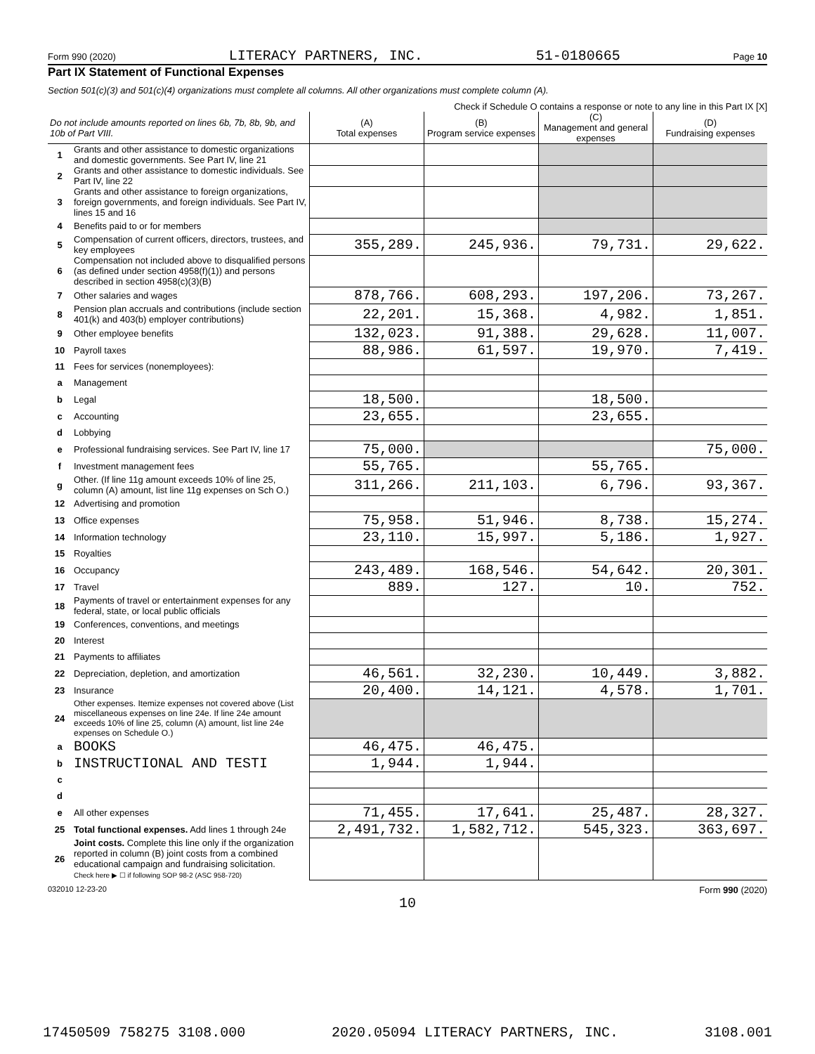Form 990 (2020) LITERACY PARTNERS, INC. 51-0180665 Page 10
Part IX Statement of Functional Expenses
Section 501(c)(3) and 501(c)(4) organizations must complete all columns. All other organizations must complete column (A).
Check if Schedule O contains a response or note to any line in this Part IX [X]
| Do not include amounts reported on lines 6b, 7b, 8b, 9b, and 10b of Part VIII. | | (A) Total expenses | (B) Program service expenses | (C) Management and general expenses | (D) Fundraising expenses |
| --- | --- | --- | --- | --- | --- |
| 1 | Grants and other assistance to domestic organizations and domestic governments. See Part IV, line 21 | | | | |
| 2 | Grants and other assistance to domestic individuals. See Part IV, line 22 | | | | |
| 3 | Grants and other assistance to foreign organizations, foreign governments, and foreign individuals. See Part IV, lines 15 and 16 | | | | |
| 4 | Benefits paid to or for members | | | | |
| 5 | Compensation of current officers, directors, trustees, and key employees | 355,289. | 245,936. | 79,731. | 29,622. |
| 6 | Compensation not included above to disqualified persons (as defined under section 4958(f)(1)) and persons described in section 4958(c)(3)(B) | | | | |
| 7 | Other salaries and wages | 878,766. | 608,293. | 197,206. | 73,267. |
| 8 | Pension plan accruals and contributions (include section 401(k) and 403(b) employer contributions) | 22,201. | 15,368. | 4,982. | 1,851. |
| 9 | Other employee benefits | 132,023. | 91,388. | 29,628. | 11,007. |
| 10 | Payroll taxes | 88,986. | 61,597. | 19,970. | 7,419. |
| 11 | Fees for services (nonemployees): | | | | |
| a | Management | | | | |
| b | Legal | 18,500. | | 18,500. | |
| c | Accounting | 23,655. | | 23,655. | |
| d | Lobbying | | | | |
| e | Professional fundraising services. See Part IV, line 17 | 75,000. | | | 75,000. |
| f | Investment management fees | 55,765. | | 55,765. | |
| g | Other. (If line 11g amount exceeds 10% of line 25, column (A) amount, list line 11g expenses on Sch O.) | 311,266. | 211,103. | 6,796. | 93,367. |
| 12 | Advertising and promotion | | | | |
| 13 | Office expenses | 75,958. | 51,946. | 8,738. | 15,274. |
| 14 | Information technology | 23,110. | 15,997. | 5,186. | 1,927. |
| 15 | Royalties | | | | |
| 16 | Occupancy | 243,489. | 168,546. | 54,642. | 20,301. |
| 17 | Travel | 889. | 127. | 10. | 752. |
| 18 | Payments of travel or entertainment expenses for any federal, state, or local public officials | | | | |
| 19 | Conferences, conventions, and meetings | | | | |
| 20 | Interest | | | | |
| 21 | Payments to affiliates | | | | |
| 22 | Depreciation, depletion, and amortization | 46,561. | 32,230. | 10,449. | 3,882. |
| 23 | Insurance | 20,400. | 14,121. | 4,578. | 1,701. |
| 24 | Other expenses. Itemize expenses not covered above (List miscellaneous expenses on line 24e. If line 24e amount exceeds 10% of line 25, column (A) amount, list line 24e expenses on Schedule O.) | | | | |
| a | BOOKS | 46,475. | 46,475. | | |
| b | INSTRUCTIONAL AND TESTI | 1,944. | 1,944. | | |
| c | | | | | |
| d | | | | | |
| e | All other expenses | 71,455. | 17,641. | 25,487. | 28,327. |
| 25 | Total functional expenses. Add lines 1 through 24e | 2,491,732. | 1,582,712. | 545,323. | 363,697. |
| 26 | Joint costs. Complete this line only if the organization reported in column (B) joint costs from a combined educational campaign and fundraising solicitation. Check here ▶ ☐ if following SOP 98-2 (ASC 958-720) | | | | |
032010 12-23-20 Form 990 (2020)
10
17450509 758275 3108.000 2020.05094 LITERACY PARTNERS, INC. 3108.001